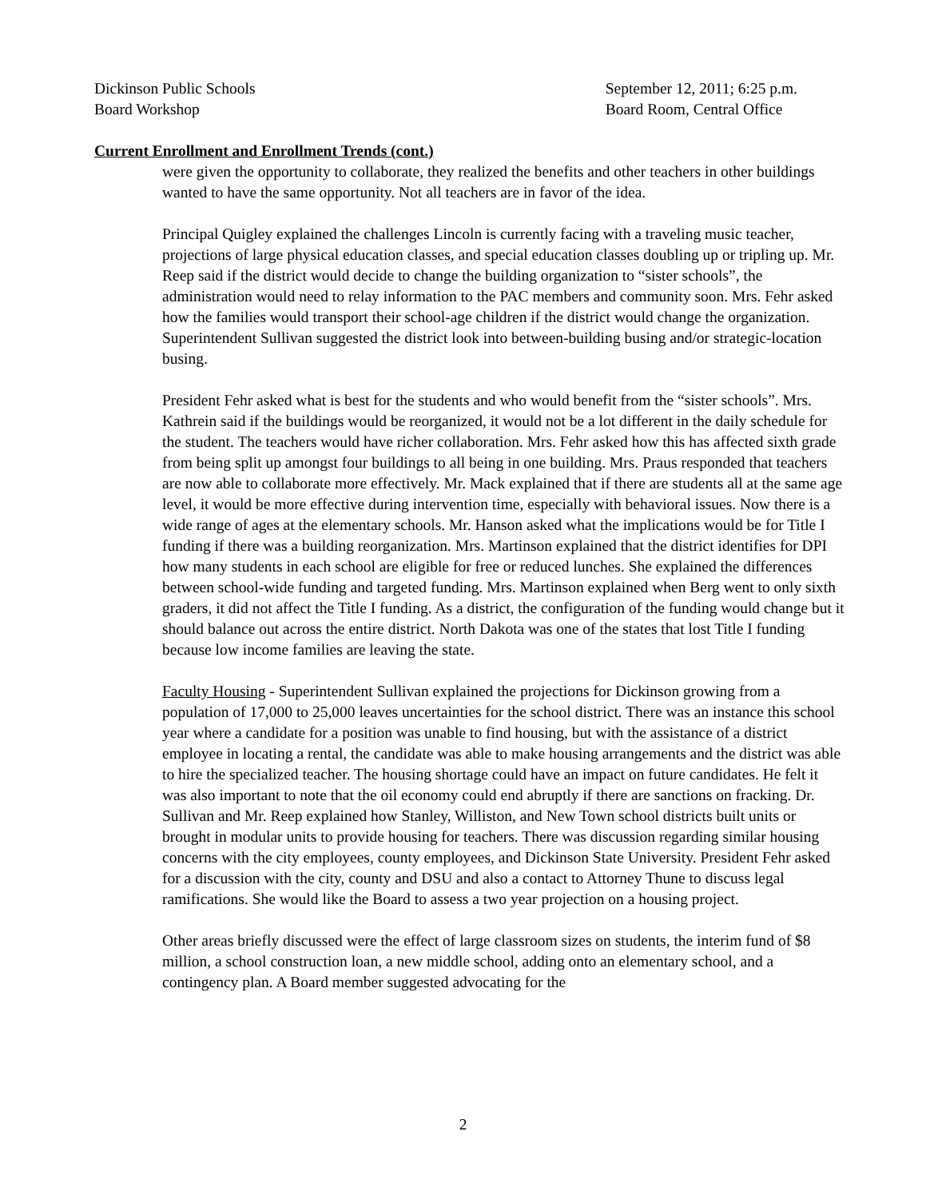Dickinson Public Schools
Board Workshop
September 12, 2011; 6:25 p.m.
Board Room, Central Office
Current Enrollment and Enrollment Trends (cont.)
were given the opportunity to collaborate, they realized the benefits and other teachers in other buildings wanted to have the same opportunity. Not all teachers are in favor of the idea.
Principal Quigley explained the challenges Lincoln is currently facing with a traveling music teacher, projections of large physical education classes, and special education classes doubling up or tripling up. Mr. Reep said if the district would decide to change the building organization to “sister schools”, the administration would need to relay information to the PAC members and community soon. Mrs. Fehr asked how the families would transport their school-age children if the district would change the organization. Superintendent Sullivan suggested the district look into between-building busing and/or strategic-location busing.
President Fehr asked what is best for the students and who would benefit from the “sister schools”. Mrs. Kathrein said if the buildings would be reorganized, it would not be a lot different in the daily schedule for the student. The teachers would have richer collaboration. Mrs. Fehr asked how this has affected sixth grade from being split up amongst four buildings to all being in one building. Mrs. Praus responded that teachers are now able to collaborate more effectively. Mr. Mack explained that if there are students all at the same age level, it would be more effective during intervention time, especially with behavioral issues. Now there is a wide range of ages at the elementary schools. Mr. Hanson asked what the implications would be for Title I funding if there was a building reorganization. Mrs. Martinson explained that the district identifies for DPI how many students in each school are eligible for free or reduced lunches. She explained the differences between school-wide funding and targeted funding. Mrs. Martinson explained when Berg went to only sixth graders, it did not affect the Title I funding. As a district, the configuration of the funding would change but it should balance out across the entire district. North Dakota was one of the states that lost Title I funding because low income families are leaving the state.
Faculty Housing - Superintendent Sullivan explained the projections for Dickinson growing from a population of 17,000 to 25,000 leaves uncertainties for the school district. There was an instance this school year where a candidate for a position was unable to find housing, but with the assistance of a district employee in locating a rental, the candidate was able to make housing arrangements and the district was able to hire the specialized teacher. The housing shortage could have an impact on future candidates. He felt it was also important to note that the oil economy could end abruptly if there are sanctions on fracking. Dr. Sullivan and Mr. Reep explained how Stanley, Williston, and New Town school districts built units or brought in modular units to provide housing for teachers. There was discussion regarding similar housing concerns with the city employees, county employees, and Dickinson State University. President Fehr asked for a discussion with the city, county and DSU and also a contact to Attorney Thune to discuss legal ramifications. She would like the Board to assess a two year projection on a housing project.
Other areas briefly discussed were the effect of large classroom sizes on students, the interim fund of $8 million, a school construction loan, a new middle school, adding onto an elementary school, and a contingency plan. A Board member suggested advocating for the
2